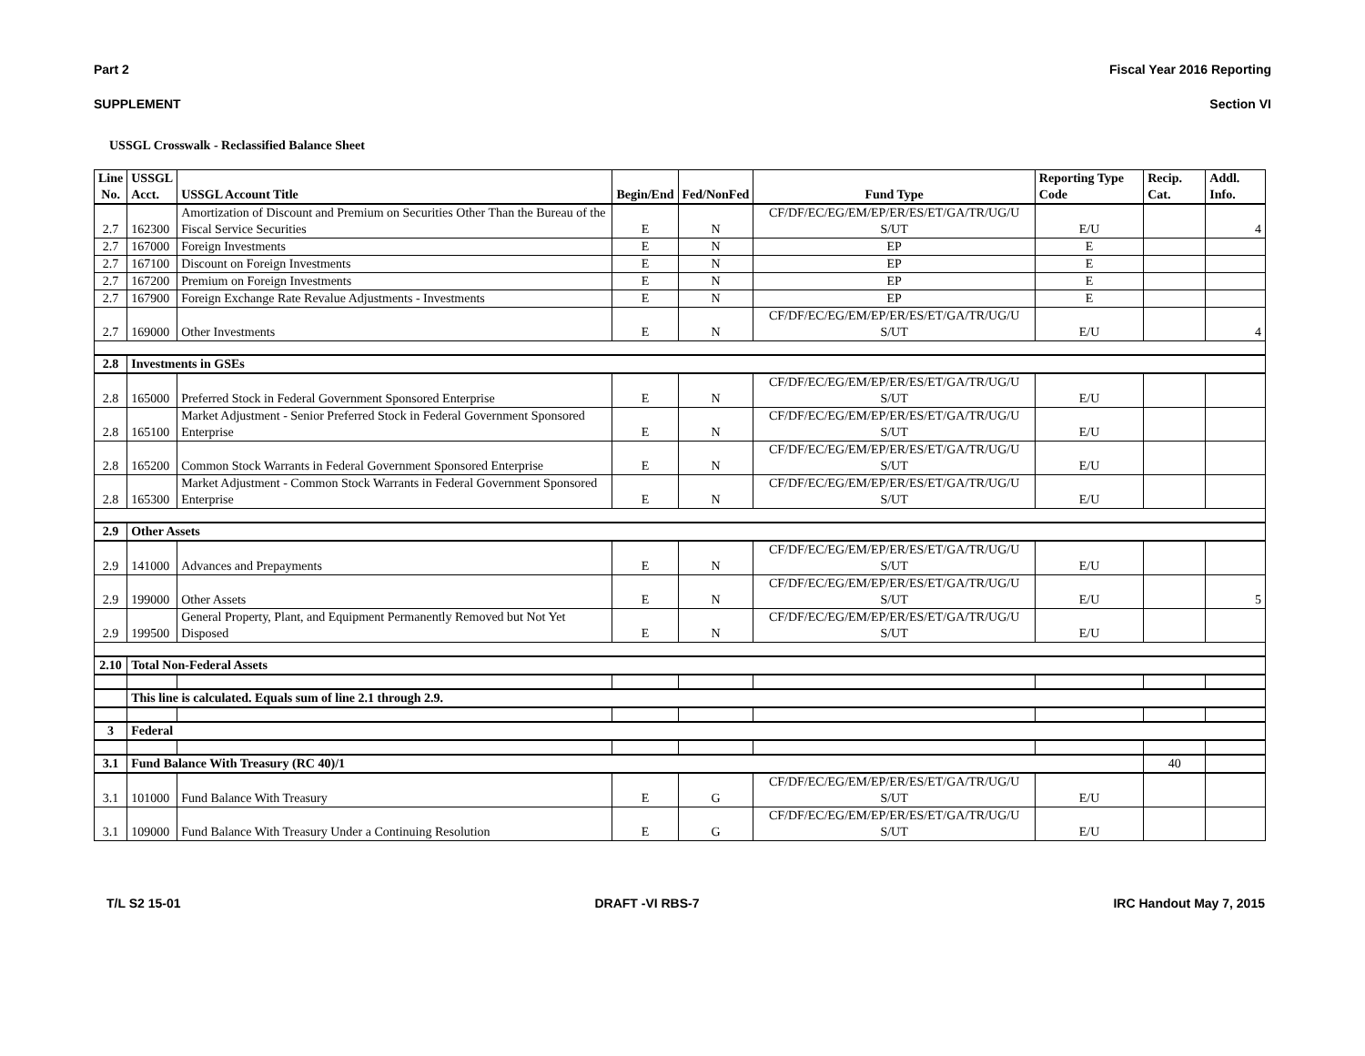Part 2 Fiscal Year 2016 Reporting
SUPPLEMENT Section VI
USSGL Crosswalk - Reclassified Balance Sheet
| Line No. | USSGL Acct. | USSGL Account Title | Begin/End | Fed/NonFed | Fund Type | Reporting Type Code | Recip. Cat. | Addl. Info. |
| --- | --- | --- | --- | --- | --- | --- | --- | --- |
| 2.7 | 162300 | Amortization of Discount and Premium on Securities Other Than the Bureau of the Fiscal Service Securities | E | N | CF/DF/EC/EG/EM/EP/ER/ES/ET/GA/TR/UG/U S/UT | E/U | | 4 |
| 2.7 | 167000 | Foreign Investments | E | N | EP | E | | |
| 2.7 | 167100 | Discount on Foreign Investments | E | N | EP | E | | |
| 2.7 | 167200 | Premium on Foreign Investments | E | N | EP | E | | |
| 2.7 | 167900 | Foreign Exchange Rate Revalue Adjustments - Investments | E | N | EP | E | | |
| 2.7 | 169000 | Other Investments | E | N | CF/DF/EC/EG/EM/EP/ER/ES/ET/GA/TR/UG/U S/UT | E/U | | 4 |
| 2.8 | Investments in GSEs | | | | | | | |
| 2.8 | 165000 | Preferred Stock in Federal Government Sponsored Enterprise | E | N | CF/DF/EC/EG/EM/EP/ER/ES/ET/GA/TR/UG/U S/UT | E/U | | |
| 2.8 | 165100 | Market Adjustment - Senior Preferred Stock in Federal Government Sponsored Enterprise | E | N | CF/DF/EC/EG/EM/EP/ER/ES/ET/GA/TR/UG/U S/UT | E/U | | |
| 2.8 | 165200 | Common Stock Warrants in Federal Government Sponsored Enterprise | E | N | CF/DF/EC/EG/EM/EP/ER/ES/ET/GA/TR/UG/U S/UT | E/U | | |
| 2.8 | 165300 | Market Adjustment - Common Stock Warrants in Federal Government Sponsored Enterprise | E | N | CF/DF/EC/EG/EM/EP/ER/ES/ET/GA/TR/UG/U S/UT | E/U | | |
| 2.9 | Other Assets | | | | | | | |
| 2.9 | 141000 | Advances and Prepayments | E | N | CF/DF/EC/EG/EM/EP/ER/ES/ET/GA/TR/UG/U S/UT | E/U | | |
| 2.9 | 199000 | Other Assets | E | N | CF/DF/EC/EG/EM/EP/ER/ES/ET/GA/TR/UG/U S/UT | E/U | | 5 |
| 2.9 | 199500 | General Property, Plant, and Equipment Permanently Removed but Not Yet Disposed | E | N | CF/DF/EC/EG/EM/EP/ER/ES/ET/GA/TR/UG/U S/UT | E/U | | |
| 2.10 | Total Non-Federal Assets | | | | | | | |
| | This line is calculated. Equals sum of line 2.1 through 2.9. | | | | | | | |
| 3 | Federal | | | | | | | |
| 3.1 | Fund Balance With Treasury (RC 40)/1 | | | | | | 40 | |
| 3.1 | 101000 | Fund Balance With Treasury | E | G | CF/DF/EC/EG/EM/EP/ER/ES/ET/GA/TR/UG/U S/UT | E/U | | |
| 3.1 | 109000 | Fund Balance With Treasury Under a Continuing Resolution | E | G | CF/DF/EC/EG/EM/EP/ER/ES/ET/GA/TR/UG/U S/UT | E/U | | |
T/L S2 15-01 DRAFT -VI RBS-7 IRC Handout May 7, 2015